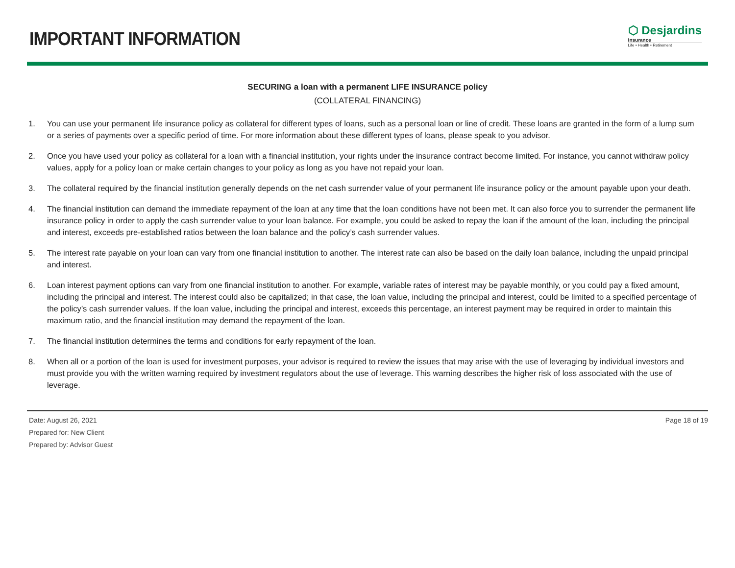IMPORTANT INFORMATION
⬡ Desjardins
Insurance
Life • Health • Retirement
SECURING a loan with a permanent LIFE INSURANCE policy
(COLLATERAL FINANCING)
1. You can use your permanent life insurance policy as collateral for different types of loans, such as a personal loan or line of credit. These loans are granted in the form of a lump sum or a series of payments over a specific period of time. For more information about these different types of loans, please speak to you advisor.
2. Once you have used your policy as collateral for a loan with a financial institution, your rights under the insurance contract become limited. For instance, you cannot withdraw policy values, apply for a policy loan or make certain changes to your policy as long as you have not repaid your loan.
3. The collateral required by the financial institution generally depends on the net cash surrender value of your permanent life insurance policy or the amount payable upon your death.
4. The financial institution can demand the immediate repayment of the loan at any time that the loan conditions have not been met. It can also force you to surrender the permanent life insurance policy in order to apply the cash surrender value to your loan balance. For example, you could be asked to repay the loan if the amount of the loan, including the principal and interest, exceeds pre-established ratios between the loan balance and the policy’s cash surrender values.
5. The interest rate payable on your loan can vary from one financial institution to another. The interest rate can also be based on the daily loan balance, including the unpaid principal and interest.
6. Loan interest payment options can vary from one financial institution to another. For example, variable rates of interest may be payable monthly, or you could pay a fixed amount, including the principal and interest. The interest could also be capitalized; in that case, the loan value, including the principal and interest, could be limited to a specified percentage of the policy’s cash surrender values. If the loan value, including the principal and interest, exceeds this percentage, an interest payment may be required in order to maintain this maximum ratio, and the financial institution may demand the repayment of the loan.
7. The financial institution determines the terms and conditions for early repayment of the loan.
8. When all or a portion of the loan is used for investment purposes, your advisor is required to review the issues that may arise with the use of leveraging by individual investors and must provide you with the written warning required by investment regulators about the use of leverage. This warning describes the higher risk of loss associated with the use of leverage.
Date: August 26, 2021
Prepared for: New Client
Prepared by: Advisor Guest
Page 18 of 19